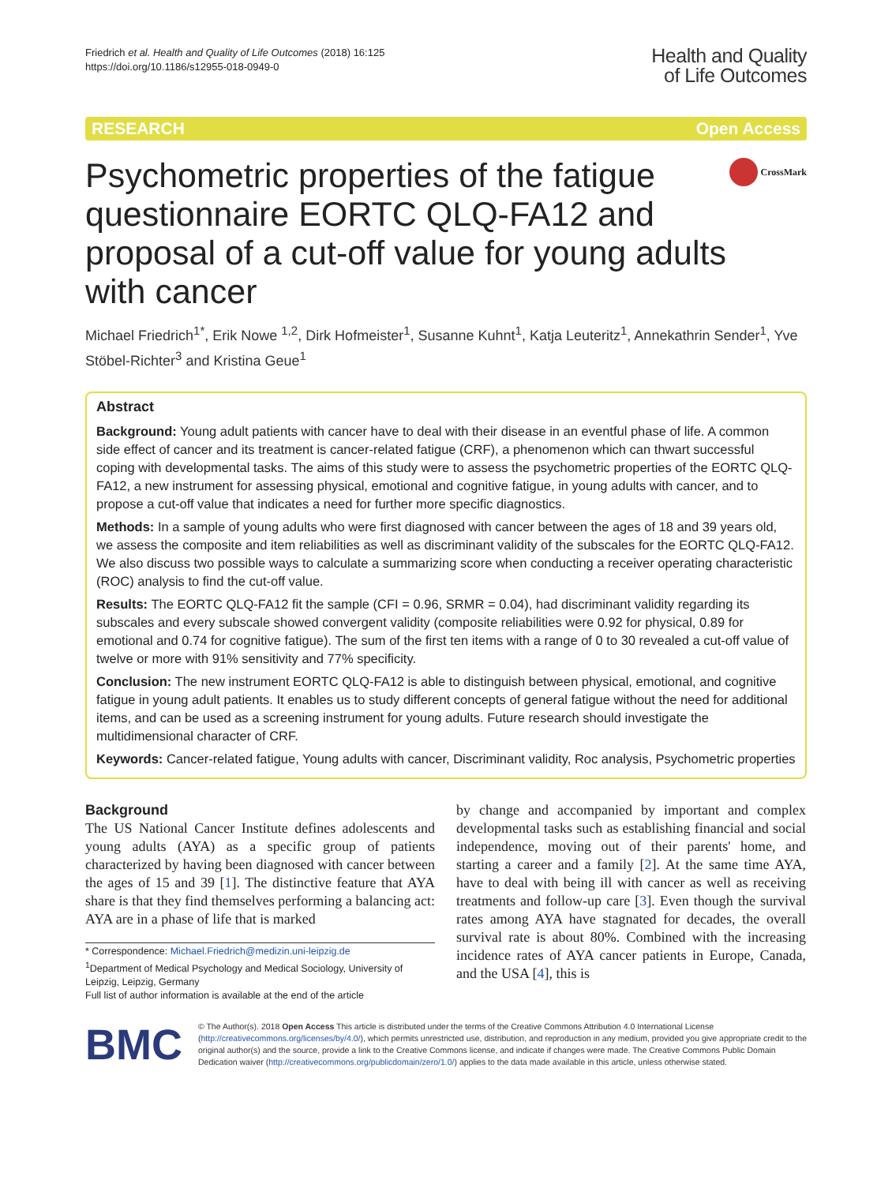Friedrich et al. Health and Quality of Life Outcomes (2018) 16:125
https://doi.org/10.1186/s12955-018-0949-0
Health and Quality
of Life Outcomes
RESEARCH Open Access
Psychometric properties of the fatigue questionnaire EORTC QLQ-FA12 and proposal of a cut-off value for young adults with cancer
CrossMark
Michael Friedrich<sup>1*</sup>, Erik Nowe <sup>1,2</sup>, Dirk Hofmeister<sup>1</sup>, Susanne Kuhnt<sup>1</sup>, Katja Leuteritz<sup>1</sup>, Annekathrin Sender<sup>1</sup>, Yve Stöbel-Richter<sup>3</sup> and Kristina Geue<sup>1</sup>
Abstract
Background: Young adult patients with cancer have to deal with their disease in an eventful phase of life. A common side effect of cancer and its treatment is cancer-related fatigue (CRF), a phenomenon which can thwart successful coping with developmental tasks. The aims of this study were to assess the psychometric properties of the EORTC QLQ-FA12, a new instrument for assessing physical, emotional and cognitive fatigue, in young adults with cancer, and to propose a cut-off value that indicates a need for further more specific diagnostics.
Methods: In a sample of young adults who were first diagnosed with cancer between the ages of 18 and 39 years old, we assess the composite and item reliabilities as well as discriminant validity of the subscales for the EORTC QLQ-FA12. We also discuss two possible ways to calculate a summarizing score when conducting a receiver operating characteristic (ROC) analysis to find the cut-off value.
Results: The EORTC QLQ-FA12 fit the sample (CFI = 0.96, SRMR = 0.04), had discriminant validity regarding its subscales and every subscale showed convergent validity (composite reliabilities were 0.92 for physical, 0.89 for emotional and 0.74 for cognitive fatigue). The sum of the first ten items with a range of 0 to 30 revealed a cut-off value of twelve or more with 91% sensitivity and 77% specificity.
Conclusion: The new instrument EORTC QLQ-FA12 is able to distinguish between physical, emotional, and cognitive fatigue in young adult patients. It enables us to study different concepts of general fatigue without the need for additional items, and can be used as a screening instrument for young adults. Future research should investigate the multidimensional character of CRF.
Keywords: Cancer-related fatigue, Young adults with cancer, Discriminant validity, Roc analysis, Psychometric properties
Background
The US National Cancer Institute defines adolescents and young adults (AYA) as a specific group of patients characterized by having been diagnosed with cancer between the ages of 15 and 39 [1]. The distinctive feature that AYA share is that they find themselves performing a balancing act: AYA are in a phase of life that is marked
* Correspondence: Michael.Friedrich@medizin.uni-leipzig.de
<sup>1</sup> Department of Medical Psychology and Medical Sociology, University of Leipzig, Leipzig, Germany
Full list of author information is available at the end of the article
by change and accompanied by important and complex developmental tasks such as establishing financial and social independence, moving out of their parents' home, and starting a career and a family [2]. At the same time AYA, have to deal with being ill with cancer as well as receiving treatments and follow-up care [3]. Even though the survival rates among AYA have stagnated for decades, the overall survival rate is about 80%. Combined with the increasing incidence rates of AYA cancer patients in Europe, Canada, and the USA [4], this is
BMC
© The Author(s). 2018 Open Access This article is distributed under the terms of the Creative Commons Attribution 4.0 International License (http://creativecommons.org/licenses/by/4.0/), which permits unrestricted use, distribution, and reproduction in any medium, provided you give appropriate credit to the original author(s) and the source, provide a link to the Creative Commons license, and indicate if changes were made. The Creative Commons Public Domain Dedication waiver (http://creativecommons.org/publicdomain/zero/1.0/) applies to the data made available in this article, unless otherwise stated.